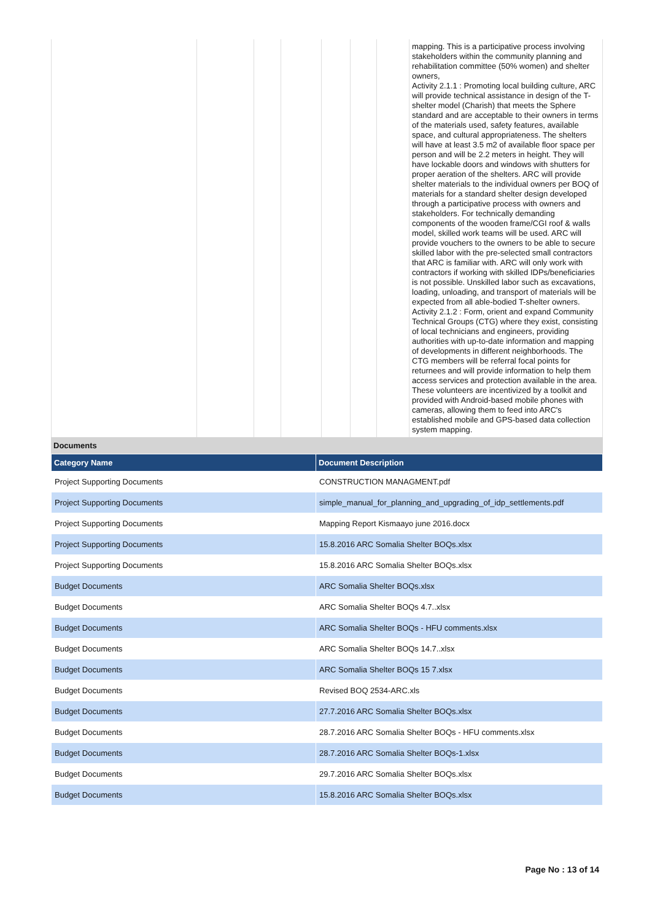| | | | | | | | mapping. This is a participative process involving stakeholders within the community planning and rehabilitation committee (50% women) and shelter owners, Activity 2.1.1 : Promoting local building culture, ARC will provide technical assistance in design of the T-shelter model (Charish) that meets the Sphere standard and are acceptable to their owners in terms of the materials used, safety features, available space, and cultural appropriateness. The shelters will have at least 3.5 m2 of available floor space per person and will be 2.2 meters in height. They will have lockable doors and windows with shutters for proper aeration of the shelters. ARC will provide shelter materials to the individual owners per BOQ of materials for a standard shelter design developed through a participative process with owners and stakeholders. For technically demanding components of the wooden frame/CGI roof & walls model, skilled work teams will be used. ARC will provide vouchers to the owners to be able to secure skilled labor with the pre-selected small contractors that ARC is familiar with. ARC will only work with contractors if working with skilled IDPs/beneficiaries is not possible. Unskilled labor such as excavations, loading, unloading, and transport of materials will be expected from all able-bodied T-shelter owners. Activity 2.1.2 : Form, orient and expand Community Technical Groups (CTG) where they exist, consisting of local technicians and engineers, providing authorities with up-to-date information and mapping of developments in different neighborhoods. The CTG members will be referral focal points for returnees and will provide information to help them access services and protection available in the area. These volunteers are incentivized by a toolkit and provided with Android-based mobile phones with cameras, allowing them to feed into ARC's established mobile and GPS-based data collection system mapping. |
Documents
| Category Name | Document Description |
| --- | --- |
| Project Supporting Documents | CONSTRUCTION MANAGMENT.pdf |
| Project Supporting Documents | simple_manual_for_planning_and_upgrading_of_idp_settlements.pdf |
| Project Supporting Documents | Mapping Report Kismaayo june 2016.docx |
| Project Supporting Documents | 15.8.2016 ARC Somalia Shelter BOQs.xlsx |
| Project Supporting Documents | 15.8.2016 ARC Somalia Shelter BOQs.xlsx |
| Budget Documents | ARC Somalia Shelter BOQs.xlsx |
| Budget Documents | ARC Somalia Shelter BOQs 4.7..xlsx |
| Budget Documents | ARC Somalia Shelter BOQs - HFU comments.xlsx |
| Budget Documents | ARC Somalia Shelter BOQs 14.7..xlsx |
| Budget Documents | ARC Somalia Shelter BOQs 15 7.xlsx |
| Budget Documents | Revised BOQ 2534-ARC.xls |
| Budget Documents | 27.7.2016 ARC Somalia Shelter BOQs.xlsx |
| Budget Documents | 28.7.2016 ARC Somalia Shelter BOQs - HFU comments.xlsx |
| Budget Documents | 28.7.2016 ARC Somalia Shelter BOQs-1.xlsx |
| Budget Documents | 29.7.2016 ARC Somalia Shelter BOQs.xlsx |
| Budget Documents | 15.8.2016 ARC Somalia Shelter BOQs.xlsx |
Page No : 13 of 14